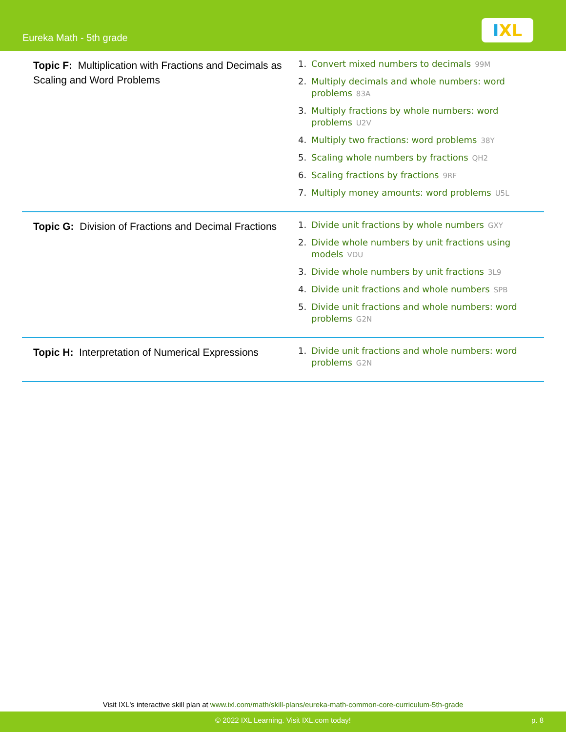Eureka Math - 5th grade
IXL
| Topic F: Multiplication with Fractions and Decimals as Scaling and Word Problems | 1. Convert mixed numbers to decimals 99M 2. Multiply decimals and whole numbers: word problems 83A 3. Multiply fractions by whole numbers: word problems U2V 4. Multiply two fractions: word problems 38Y 5. Scaling whole numbers by fractions QH2 6. Scaling fractions by fractions 9RF 7. Multiply money amounts: word problems U5L |
| Topic G: Division of Fractions and Decimal Fractions | 1. Divide unit fractions by whole numbers GXY 2. Divide whole numbers by unit fractions using models VDU 3. Divide whole numbers by unit fractions 3L9 4. Divide unit fractions and whole numbers SPB 5. Divide unit fractions and whole numbers: word problems G2N |
| Topic H: Interpretation of Numerical Expressions | 1. Divide unit fractions and whole numbers: word problems G2N |
Visit IXL's interactive skill plan at www.ixl.com/math/skill-plans/eureka-math-common-core-curriculum-5th-grade
© 2022 IXL Learning. Visit IXL.com today! p. 8